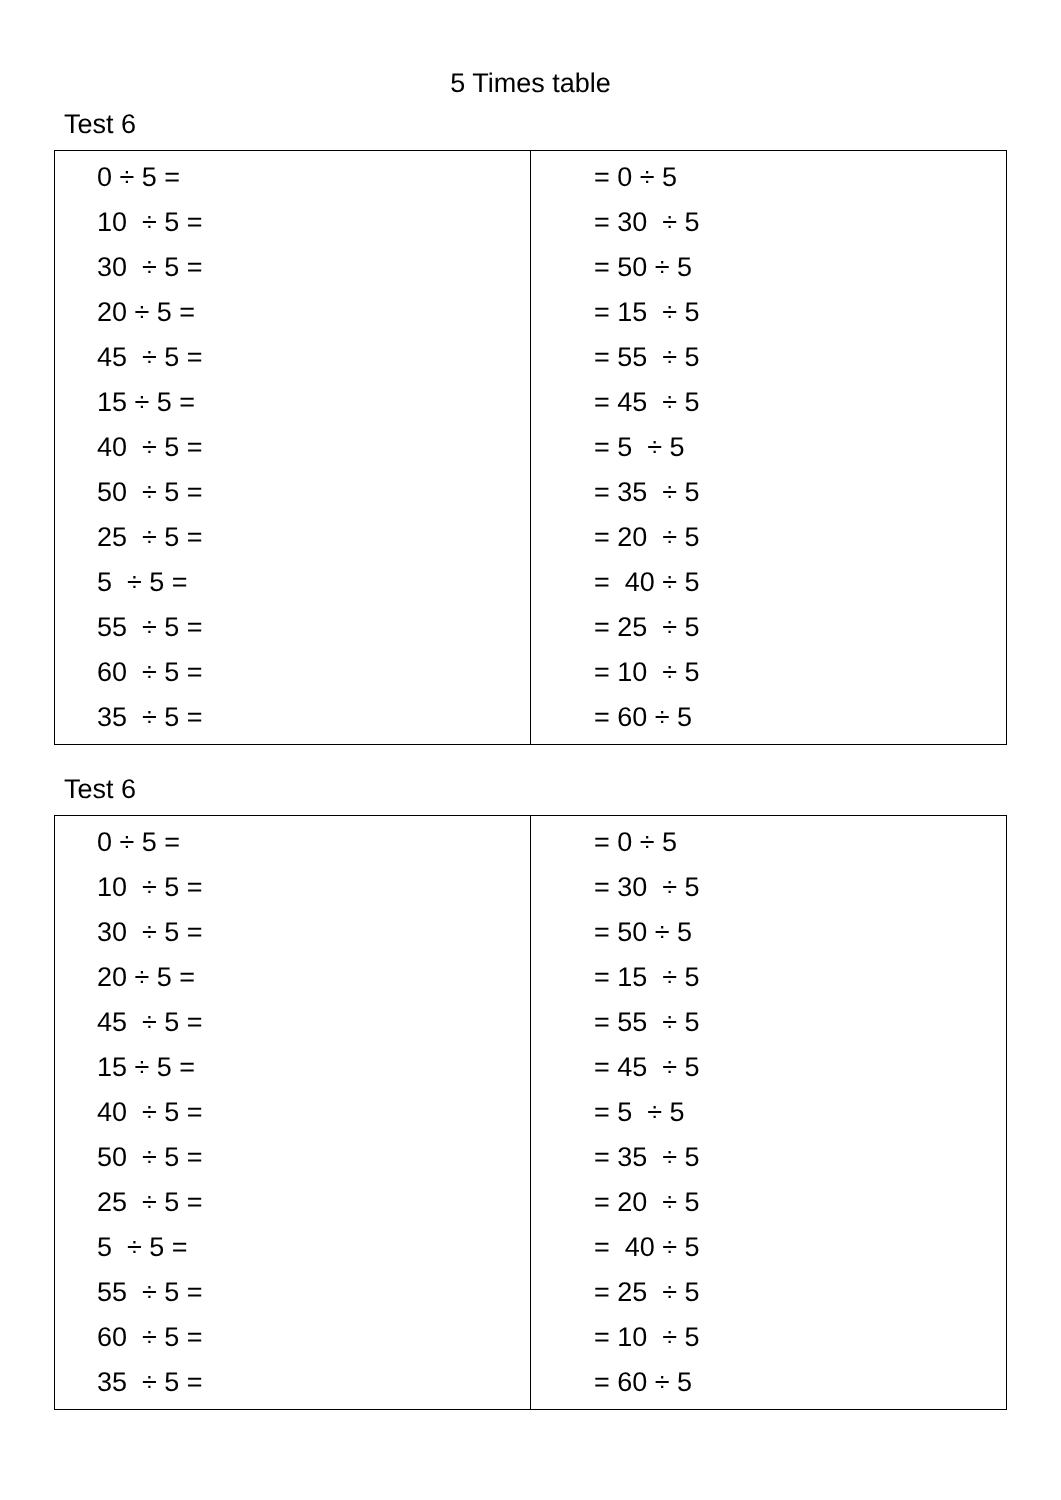5 Times table
Test 6
| 0 ÷ 5 = 10 ÷ 5 = 30 ÷ 5 = 20 ÷ 5 = 45 ÷ 5 = 15 ÷ 5 = 40 ÷ 5 = 50 ÷ 5 = 25 ÷ 5 = 5 ÷ 5 = 55 ÷ 5 = 60 ÷ 5 = 35 ÷ 5 = | = 0 ÷ 5 = 30 ÷ 5 = 50 ÷ 5 = 15 ÷ 5 = 55 ÷ 5 = 45 ÷ 5 = 5 ÷ 5 = 35 ÷ 5 = 20 ÷ 5 = 40 ÷ 5 = 25 ÷ 5 = 10 ÷ 5 = 60 ÷ 5 |
Test 6
| 0 ÷ 5 = 10 ÷ 5 = 30 ÷ 5 = 20 ÷ 5 = 45 ÷ 5 = 15 ÷ 5 = 40 ÷ 5 = 50 ÷ 5 = 25 ÷ 5 = 5 ÷ 5 = 55 ÷ 5 = 60 ÷ 5 = 35 ÷ 5 = | = 0 ÷ 5 = 30 ÷ 5 = 50 ÷ 5 = 15 ÷ 5 = 55 ÷ 5 = 45 ÷ 5 = 5 ÷ 5 = 35 ÷ 5 = 20 ÷ 5 = 40 ÷ 5 = 25 ÷ 5 = 10 ÷ 5 = 60 ÷ 5 |